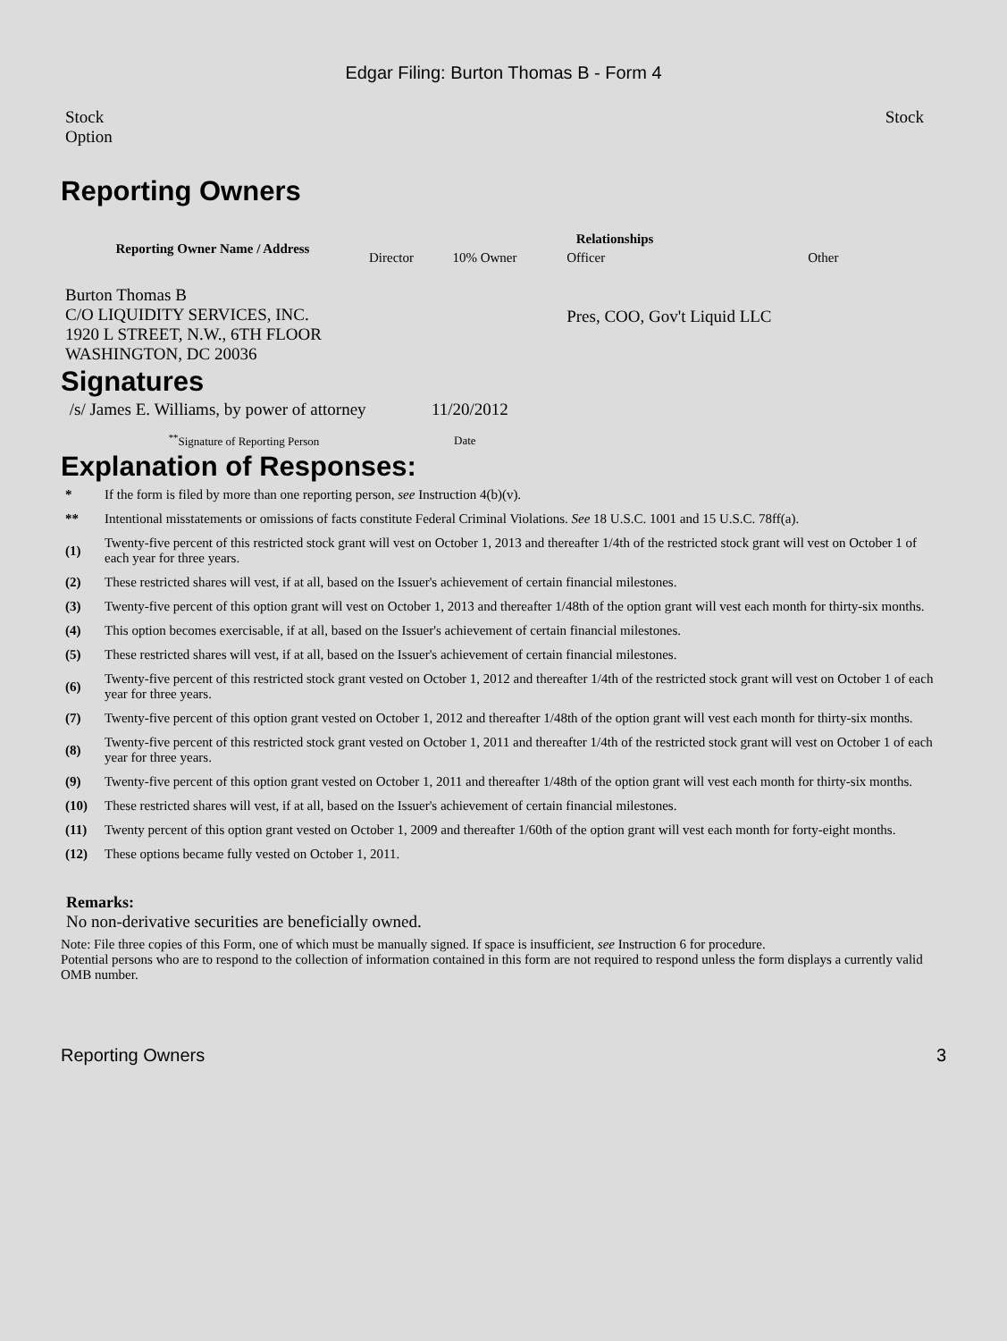Edgar Filing: Burton Thomas B - Form 4
| Stock Option | Stock |
Reporting Owners
| Reporting Owner Name / Address | Relationships | | | |
| --- | --- | --- | --- | --- |
| | Director | 10% Owner | Officer | Other |
| Burton Thomas B C/O LIQUIDITY SERVICES, INC. 1920 L STREET, N.W., 6TH FLOOR WASHINGTON, DC 20036 | | | Pres, COO, Gov't Liquid LLC | |
Signatures
| /s/ James E. Williams, by power of attorney | 11/20/2012 |
| <sup>**</sup> Signature of Reporting Person | Date |
Explanation of Responses:
| * | If the form is filed by more than one reporting person, see Instruction 4(b)(v). |
| ** | Intentional misstatements or omissions of facts constitute Federal Criminal Violations. See 18 U.S.C. 1001 and 15 U.S.C. 78ff(a). |
| (1) | Twenty-five percent of this restricted stock grant will vest on October 1, 2013 and thereafter 1/4th of the restricted stock grant will vest on October 1 of each year for three years. |
| (2) | These restricted shares will vest, if at all, based on the Issuer's achievement of certain financial milestones. |
| (3) | Twenty-five percent of this option grant will vest on October 1, 2013 and thereafter 1/48th of the option grant will vest each month for thirty-six months. |
| (4) | This option becomes exercisable, if at all, based on the Issuer's achievement of certain financial milestones. |
| (5) | These restricted shares will vest, if at all, based on the Issuer's achievement of certain financial milestones. |
| (6) | Twenty-five percent of this restricted stock grant vested on October 1, 2012 and thereafter 1/4th of the restricted stock grant will vest on October 1 of each year for three years. |
| (7) | Twenty-five percent of this option grant vested on October 1, 2012 and thereafter 1/48th of the option grant will vest each month for thirty-six months. |
| (8) | Twenty-five percent of this restricted stock grant vested on October 1, 2011 and thereafter 1/4th of the restricted stock grant will vest on October 1 of each year for three years. |
| (9) | Twenty-five percent of this option grant vested on October 1, 2011 and thereafter 1/48th of the option grant will vest each month for thirty-six months. |
| (10) | These restricted shares will vest, if at all, based on the Issuer's achievement of certain financial milestones. |
| (11) | Twenty percent of this option grant vested on October 1, 2009 and thereafter 1/60th of the option grant will vest each month for forty-eight months. |
| (12) | These options became fully vested on October 1, 2011. |
Remarks:
No non-derivative securities are beneficially owned.
Note: File three copies of this Form, one of which must be manually signed. If space is insufficient, see Instruction 6 for procedure.
Potential persons who are to respond to the collection of information contained in this form are not required to respond unless the form displays a currently valid OMB number.
Reporting Owners 3